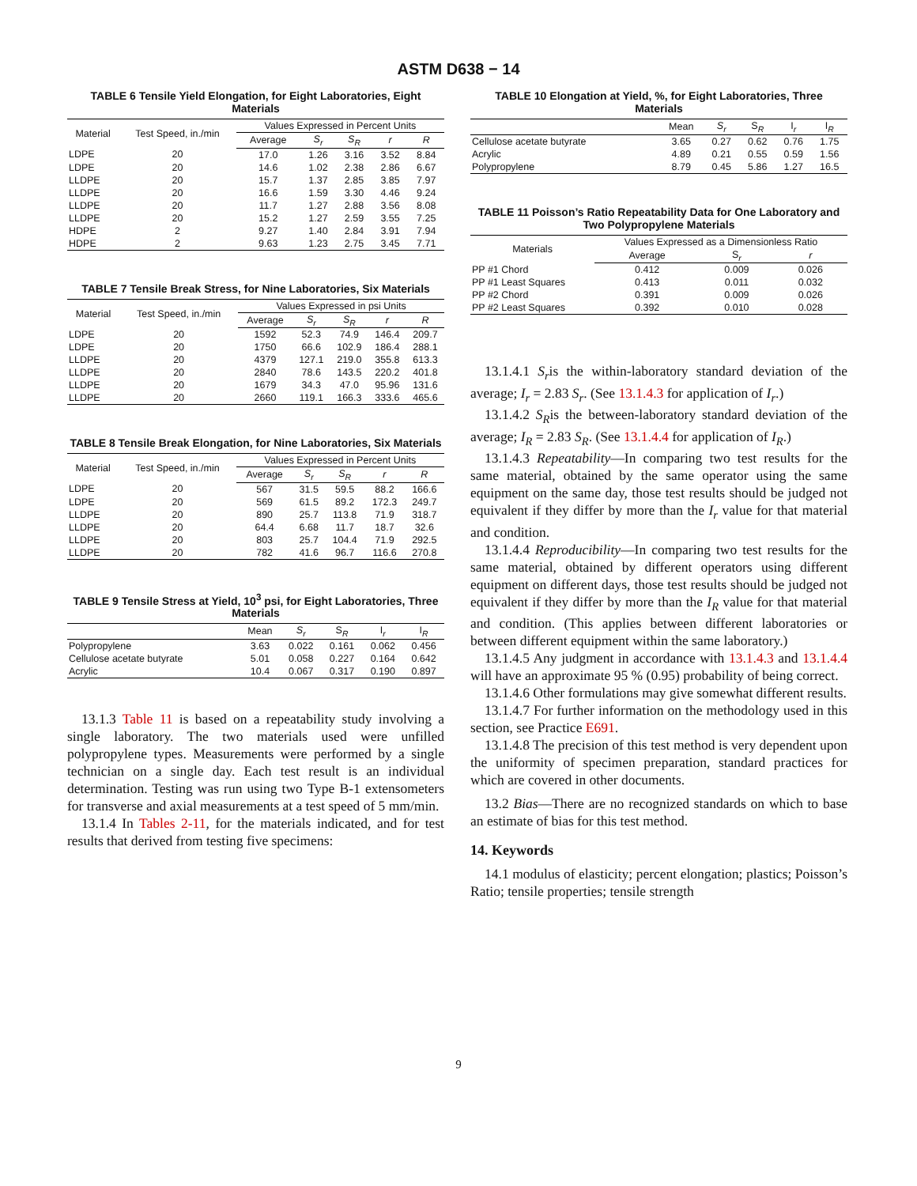ASTM D638 − 14
TABLE 6 Tensile Yield Elongation, for Eight Laboratories, Eight Materials
| Material | Test Speed, in./min | Values Expressed in Percent Units | | | | |
| --- | --- | --- | --- | --- | --- | --- |
| | | Average | S<sub>r</sub> | S<sub>R</sub> | r | R |
| LDPE | 20 | 17.0 | 1.26 | 3.16 | 3.52 | 8.84 |
| LDPE | 20 | 14.6 | 1.02 | 2.38 | 2.86 | 6.67 |
| LLDPE | 20 | 15.7 | 1.37 | 2.85 | 3.85 | 7.97 |
| LLDPE | 20 | 16.6 | 1.59 | 3.30 | 4.46 | 9.24 |
| LLDPE | 20 | 11.7 | 1.27 | 2.88 | 3.56 | 8.08 |
| LLDPE | 20 | 15.2 | 1.27 | 2.59 | 3.55 | 7.25 |
| HDPE | 2 | 9.27 | 1.40 | 2.84 | 3.91 | 7.94 |
| HDPE | 2 | 9.63 | 1.23 | 2.75 | 3.45 | 7.71 |
TABLE 7 Tensile Break Stress, for Nine Laboratories, Six Materials
| Material | Test Speed, in./min | Values Expressed in psi Units | | | | |
| --- | --- | --- | --- | --- | --- | --- |
| | | Average | S<sub>r</sub> | S<sub>R</sub> | r | R |
| LDPE | 20 | 1592 | 52.3 | 74.9 | 146.4 | 209.7 |
| LDPE | 20 | 1750 | 66.6 | 102.9 | 186.4 | 288.1 |
| LLDPE | 20 | 4379 | 127.1 | 219.0 | 355.8 | 613.3 |
| LLDPE | 20 | 2840 | 78.6 | 143.5 | 220.2 | 401.8 |
| LLDPE | 20 | 1679 | 34.3 | 47.0 | 95.96 | 131.6 |
| LLDPE | 20 | 2660 | 119.1 | 166.3 | 333.6 | 465.6 |
TABLE 8 Tensile Break Elongation, for Nine Laboratories, Six Materials
| Material | Test Speed, in./min | Values Expressed in Percent Units | | | | |
| --- | --- | --- | --- | --- | --- | --- |
| | | Average | S<sub>r</sub> | S<sub>R</sub> | r | R |
| LDPE | 20 | 567 | 31.5 | 59.5 | 88.2 | 166.6 |
| LDPE | 20 | 569 | 61.5 | 89.2 | 172.3 | 249.7 |
| LLDPE | 20 | 890 | 25.7 | 113.8 | 71.9 | 318.7 |
| LLDPE | 20 | 64.4 | 6.68 | 11.7 | 18.7 | 32.6 |
| LLDPE | 20 | 803 | 25.7 | 104.4 | 71.9 | 292.5 |
| LLDPE | 20 | 782 | 41.6 | 96.7 | 116.6 | 270.8 |
TABLE 9 Tensile Stress at Yield, 10<sup>3</sup> psi, for Eight Laboratories, Three Materials
| | Mean | S<sub>r</sub> | S<sub>R</sub> | I<sub>r</sub> | I<sub>R</sub> |
| --- | --- | --- | --- | --- | --- |
| Polypropylene | 3.63 | 0.022 | 0.161 | 0.062 | 0.456 |
| Cellulose acetate butyrate | 5.01 | 0.058 | 0.227 | 0.164 | 0.642 |
| Acrylic | 10.4 | 0.067 | 0.317 | 0.190 | 0.897 |
13.1.3 Table 11 is based on a repeatability study involving a single laboratory. The two materials used were unfilled polypropylene types. Measurements were performed by a single technician on a single day. Each test result is an individual determination. Testing was run using two Type B-1 extensometers for transverse and axial measurements at a test speed of 5 mm/min.
13.1.4 In Tables 2-11, for the materials indicated, and for test results that derived from testing five specimens:
TABLE 10 Elongation at Yield, %, for Eight Laboratories, Three Materials
| | Mean | S<sub>r</sub> | S<sub>R</sub> | I<sub>r</sub> | I<sub>R</sub> |
| --- | --- | --- | --- | --- | --- |
| Cellulose acetate butyrate | 3.65 | 0.27 | 0.62 | 0.76 | 1.75 |
| Acrylic | 4.89 | 0.21 | 0.55 | 0.59 | 1.56 |
| Polypropylene | 8.79 | 0.45 | 5.86 | 1.27 | 16.5 |
TABLE 11 Poisson’s Ratio Repeatability Data for One Laboratory and Two Polypropylene Materials
| Materials | Values Expressed as a Dimensionless Ratio | | |
| --- | --- | --- | --- |
| | Average | S<sub>r</sub> | r |
| PP #1 Chord | 0.412 | 0.009 | 0.026 |
| PP #1 Least Squares | 0.413 | 0.011 | 0.032 |
| PP #2 Chord | 0.391 | 0.009 | 0.026 |
| PP #2 Least Squares | 0.392 | 0.010 | 0.028 |
13.1.4.1 S<sub>r</sub>is the within-laboratory standard deviation of the average; I<sub>r</sub> = 2.83 S<sub>r</sub>. (See 13.1.4.3 for application of I<sub>r</sub>.)
13.1.4.2 S<sub>R</sub>is the between-laboratory standard deviation of the average; I<sub>R</sub> = 2.83 S<sub>R</sub>. (See 13.1.4.4 for application of I<sub>R</sub>.)
13.1.4.3 Repeatability—In comparing two test results for the same material, obtained by the same operator using the same equipment on the same day, those test results should be judged not equivalent if they differ by more than the I<sub>r</sub> value for that material and condition.
13.1.4.4 Reproducibility—In comparing two test results for the same material, obtained by different operators using different equipment on different days, those test results should be judged not equivalent if they differ by more than the I<sub>R</sub> value for that material and condition. (This applies between different laboratories or between different equipment within the same laboratory.)
13.1.4.5 Any judgment in accordance with 13.1.4.3 and 13.1.4.4 will have an approximate 95 % (0.95) probability of being correct.
13.1.4.6 Other formulations may give somewhat different results.
13.1.4.7 For further information on the methodology used in this section, see Practice E691.
13.1.4.8 The precision of this test method is very dependent upon the uniformity of specimen preparation, standard practices for which are covered in other documents.
13.2 Bias—There are no recognized standards on which to base an estimate of bias for this test method.
14. Keywords
14.1 modulus of elasticity; percent elongation; plastics; Poisson’s Ratio; tensile properties; tensile strength
9